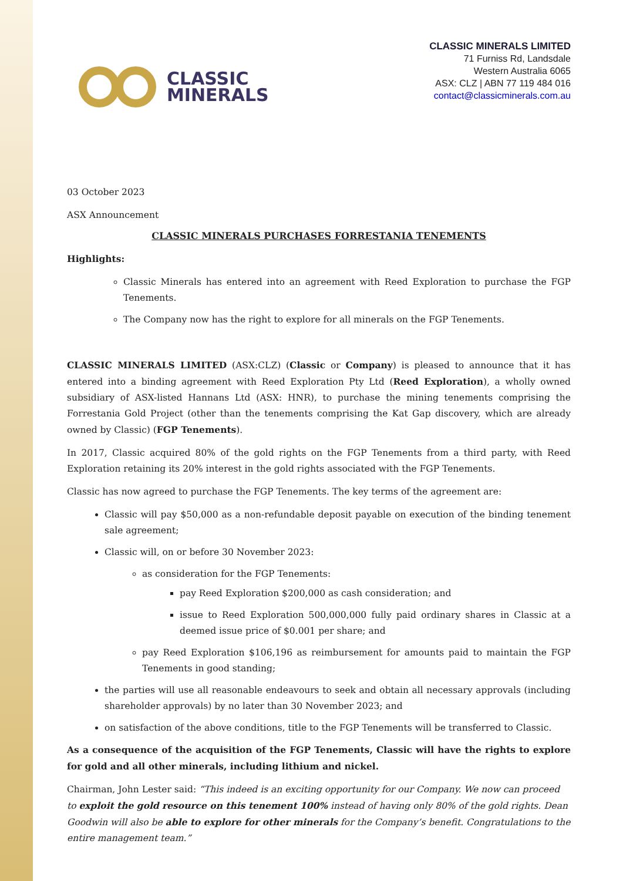CLASSIC
MINERALS
CLASSIC MINERALS LIMITED
71 Furniss Rd, Landsdale
Western Australia 6065
ASX: CLZ | ABN 77 119 484 016
contact@classicminerals.com.au
03 October 2023
ASX Announcement
CLASSIC MINERALS PURCHASES FORRESTANIA TENEMENTS
Highlights:
Classic Minerals has entered into an agreement with Reed Exploration to purchase the FGP Tenements.
The Company now has the right to explore for all minerals on the FGP Tenements.
CLASSIC MINERALS LIMITED (ASX:CLZ) (Classic or Company) is pleased to announce that it has entered into a binding agreement with Reed Exploration Pty Ltd (Reed Exploration), a wholly owned subsidiary of ASX-listed Hannans Ltd (ASX: HNR), to purchase the mining tenements comprising the Forrestania Gold Project (other than the tenements comprising the Kat Gap discovery, which are already owned by Classic) (FGP Tenements).
In 2017, Classic acquired 80% of the gold rights on the FGP Tenements from a third party, with Reed Exploration retaining its 20% interest in the gold rights associated with the FGP Tenements.
Classic has now agreed to purchase the FGP Tenements. The key terms of the agreement are:
Classic will pay $50,000 as a non-refundable deposit payable on execution of the binding tenement sale agreement;
Classic will, on or before 30 November 2023:
as consideration for the FGP Tenements:
pay Reed Exploration $200,000 as cash consideration; and
issue to Reed Exploration 500,000,000 fully paid ordinary shares in Classic at a deemed issue price of $0.001 per share; and
pay Reed Exploration $106,196 as reimbursement for amounts paid to maintain the FGP Tenements in good standing;
the parties will use all reasonable endeavours to seek and obtain all necessary approvals (including shareholder approvals) by no later than 30 November 2023; and
on satisfaction of the above conditions, title to the FGP Tenements will be transferred to Classic.
As a consequence of the acquisition of the FGP Tenements, Classic will have the rights to explore for gold and all other minerals, including lithium and nickel.
Chairman, John Lester said: “This indeed is an exciting opportunity for our Company. We now can proceed to exploit the gold resource on this tenement 100% instead of having only 80% of the gold rights. Dean Goodwin will also be able to explore for other minerals for the Company’s benefit. Congratulations to the entire management team.”